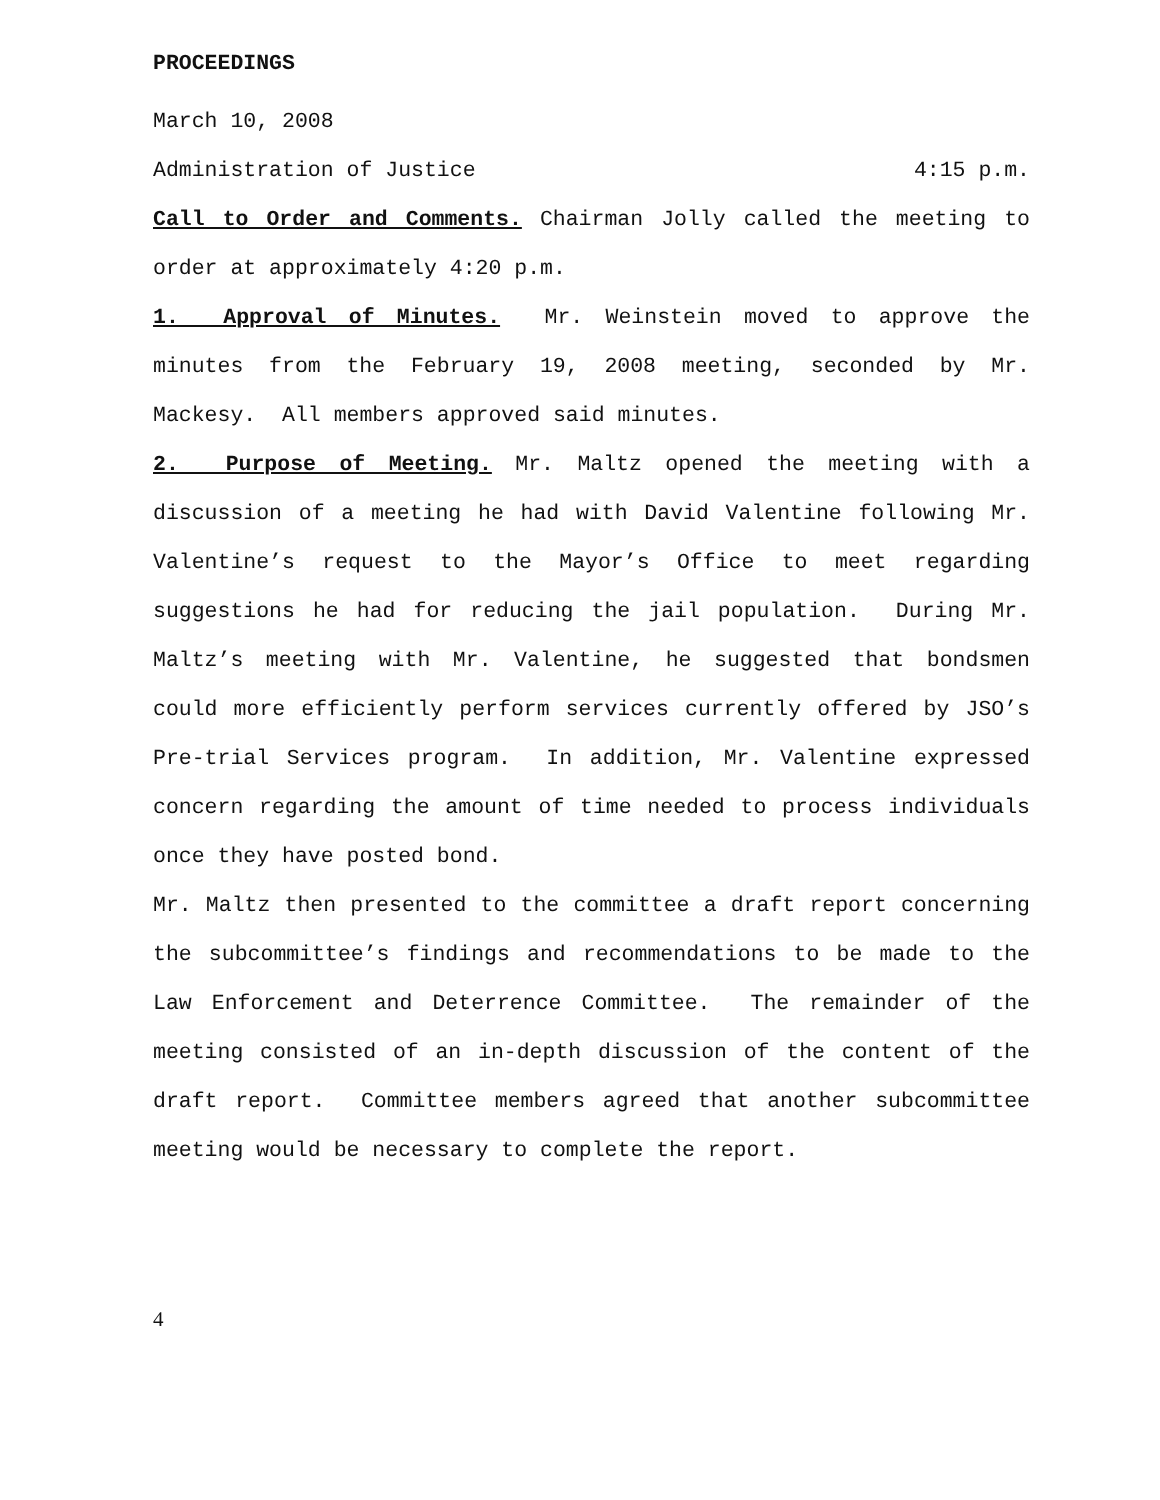PROCEEDINGS
March 10, 2008
Administration of Justice 4:15 p.m.
Call to Order and Comments. Chairman Jolly called the meeting to order at approximately 4:20 p.m.
1. Approval of Minutes. Mr. Weinstein moved to approve the minutes from the February 19, 2008 meeting, seconded by Mr. Mackesy. All members approved said minutes.
2. Purpose of Meeting. Mr. Maltz opened the meeting with a discussion of a meeting he had with David Valentine following Mr. Valentine’s request to the Mayor’s Office to meet regarding suggestions he had for reducing the jail population. During Mr. Maltz’s meeting with Mr. Valentine, he suggested that bondsmen could more efficiently perform services currently offered by JSO’s Pre-trial Services program. In addition, Mr. Valentine expressed concern regarding the amount of time needed to process individuals once they have posted bond.
Mr. Maltz then presented to the committee a draft report concerning the subcommittee’s findings and recommendations to be made to the Law Enforcement and Deterrence Committee. The remainder of the meeting consisted of an in-depth discussion of the content of the draft report. Committee members agreed that another subcommittee meeting would be necessary to complete the report.
4